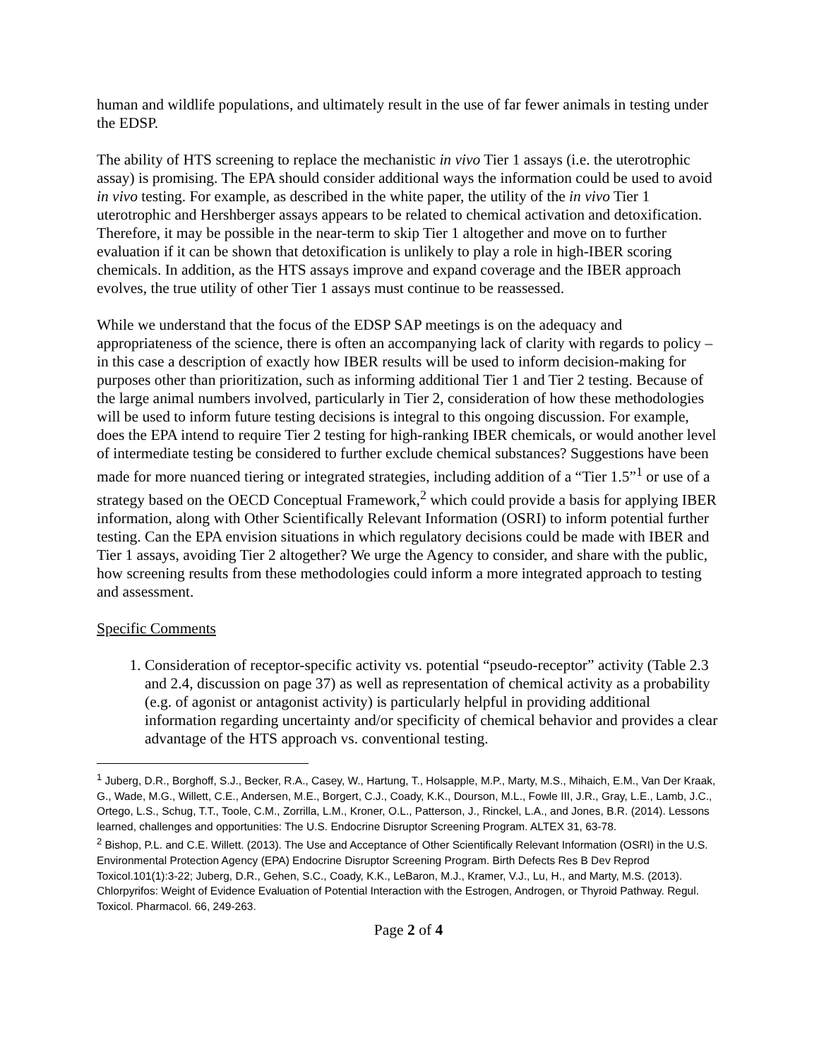human and wildlife populations, and ultimately result in the use of far fewer animals in testing under the EDSP.
The ability of HTS screening to replace the mechanistic in vivo Tier 1 assays (i.e. the uterotrophic assay) is promising. The EPA should consider additional ways the information could be used to avoid in vivo testing. For example, as described in the white paper, the utility of the in vivo Tier 1 uterotrophic and Hershberger assays appears to be related to chemical activation and detoxification. Therefore, it may be possible in the near-term to skip Tier 1 altogether and move on to further evaluation if it can be shown that detoxification is unlikely to play a role in high-IBER scoring chemicals. In addition, as the HTS assays improve and expand coverage and the IBER approach evolves, the true utility of other Tier 1 assays must continue to be reassessed.
While we understand that the focus of the EDSP SAP meetings is on the adequacy and appropriateness of the science, there is often an accompanying lack of clarity with regards to policy – in this case a description of exactly how IBER results will be used to inform decision-making for purposes other than prioritization, such as informing additional Tier 1 and Tier 2 testing. Because of the large animal numbers involved, particularly in Tier 2, consideration of how these methodologies will be used to inform future testing decisions is integral to this ongoing discussion. For example, does the EPA intend to require Tier 2 testing for high-ranking IBER chemicals, or would another level of intermediate testing be considered to further exclude chemical substances? Suggestions have been made for more nuanced tiering or integrated strategies, including addition of a “Tier 1.5”<sup>1</sup> or use of a strategy based on the OECD Conceptual Framework,<sup>2</sup> which could provide a basis for applying IBER information, along with Other Scientifically Relevant Information (OSRI) to inform potential further testing. Can the EPA envision situations in which regulatory decisions could be made with IBER and Tier 1 assays, avoiding Tier 2 altogether? We urge the Agency to consider, and share with the public, how screening results from these methodologies could inform a more integrated approach to testing and assessment.
Specific Comments
1. Consideration of receptor-specific activity vs. potential “pseudo-receptor” activity (Table 2.3 and 2.4, discussion on page 37) as well as representation of chemical activity as a probability (e.g. of agonist or antagonist activity) is particularly helpful in providing additional information regarding uncertainty and/or specificity of chemical behavior and provides a clear advantage of the HTS approach vs. conventional testing.
<sup>1</sup> Juberg, D.R., Borghoff, S.J., Becker, R.A., Casey, W., Hartung, T., Holsapple, M.P., Marty, M.S., Mihaich, E.M., Van Der Kraak, G., Wade, M.G., Willett, C.E., Andersen, M.E., Borgert, C.J., Coady, K.K., Dourson, M.L., Fowle III, J.R., Gray, L.E., Lamb, J.C., Ortego, L.S., Schug, T.T., Toole, C.M., Zorrilla, L.M., Kroner, O.L., Patterson, J., Rinckel, L.A., and Jones, B.R. (2014). Lessons learned, challenges and opportunities: The U.S. Endocrine Disruptor Screening Program. ALTEX 31, 63-78.
<sup>2</sup> Bishop, P.L. and C.E. Willett. (2013). The Use and Acceptance of Other Scientifically Relevant Information (OSRI) in the U.S. Environmental Protection Agency (EPA) Endocrine Disruptor Screening Program. Birth Defects Res B Dev Reprod Toxicol.101(1):3-22; Juberg, D.R., Gehen, S.C., Coady, K.K., LeBaron, M.J., Kramer, V.J., Lu, H., and Marty, M.S. (2013). Chlorpyrifos: Weight of Evidence Evaluation of Potential Interaction with the Estrogen, Androgen, or Thyroid Pathway. Regul. Toxicol. Pharmacol. 66, 249-263.
Page 2 of 4